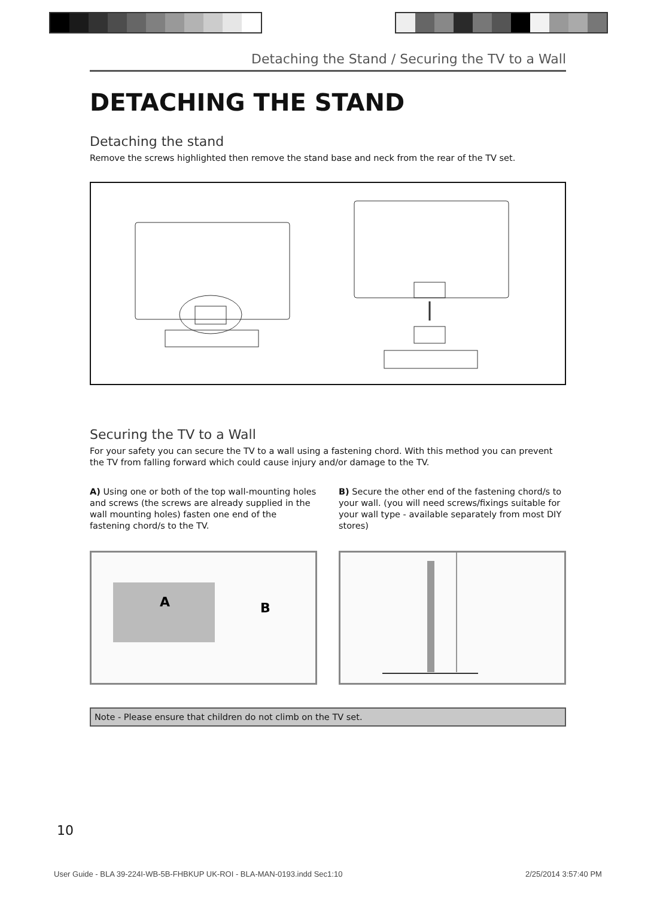Detaching the Stand / Securing the TV to a Wall
DETACHING THE STAND
Detaching the stand
Remove the screws highlighted then remove the stand base and neck from the rear of the TV set.
Securing the TV to a Wall
For your safety you can secure the TV to a wall using a fastening chord. With this method you can prevent the TV from falling forward which could cause injury and/or damage to the TV.
A) Using one or both of the top wall-mounting holes and screws (the screws are already supplied in the wall mounting holes) fasten one end of the fastening chord/s to the TV.
A
B
B) Secure the other end of the fastening chord/s to your wall. (you will need screws/fixings suitable for your wall type - available separately from most DIY stores)
Note - Please ensure that children do not climb on the TV set.
10
User Guide - BLA 39-224I-WB-5B-FHBKUP UK-ROI - BLA-MAN-0193.indd Sec1:10
2/25/2014 3:57:40 PM